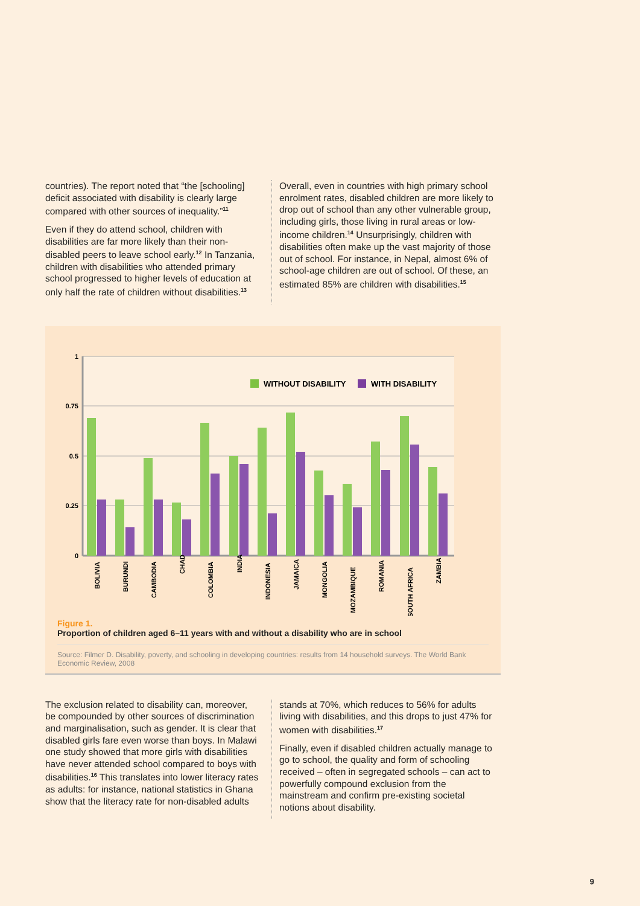countries). The report noted that “the [schooling] deficit associated with disability is clearly large compared with other sources of inequality.”<sup>11</sup>
Even if they do attend school, children with disabilities are far more likely than their non-disabled peers to leave school early.<sup>12</sup> In Tanzania, children with disabilities who attended primary school progressed to higher levels of education at only half the rate of children without disabilities.<sup>13</sup>
Overall, even in countries with high primary school enrolment rates, disabled children are more likely to drop out of school than any other vulnerable group, including girls, those living in rural areas or low-income children.<sup>14</sup> Unsurprisingly, children with disabilities often make up the vast majority of those out of school. For instance, in Nepal, almost 6% of school-age children are out of school. Of these, an estimated 85% are children with disabilities.<sup>15</sup>
1
0.75
0.5
0.25
0
WITHOUT DISABILITY
WITH DISABILITY
BOLIVIA
BURUNDI
CAMBODIA
CHAD
COLOMBIA
INDIA
INDONESIA
JAMAICA
MONGOLIA
MOZAMBIQUE
ROMANIA
SOUTH AFRICA
ZAMBIA
Figure 1.
Proportion of children aged 6–11 years with and without a disability who are in school
Source: Filmer D. Disability, poverty, and schooling in developing countries: results from 14 household surveys. The World Bank Economic Review, 2008
The exclusion related to disability can, moreover, be compounded by other sources of discrimination and marginalisation, such as gender. It is clear that disabled girls fare even worse than boys. In Malawi one study showed that more girls with disabilities have never attended school compared to boys with disabilities.<sup>16</sup> This translates into lower literacy rates as adults: for instance, national statistics in Ghana show that the literacy rate for non-disabled adults
stands at 70%, which reduces to 56% for adults living with disabilities, and this drops to just 47% for women with disabilities.<sup>17</sup>
Finally, even if disabled children actually manage to go to school, the quality and form of schooling received – often in segregated schools – can act to powerfully compound exclusion from the mainstream and confirm pre-existing societal notions about disability.
9